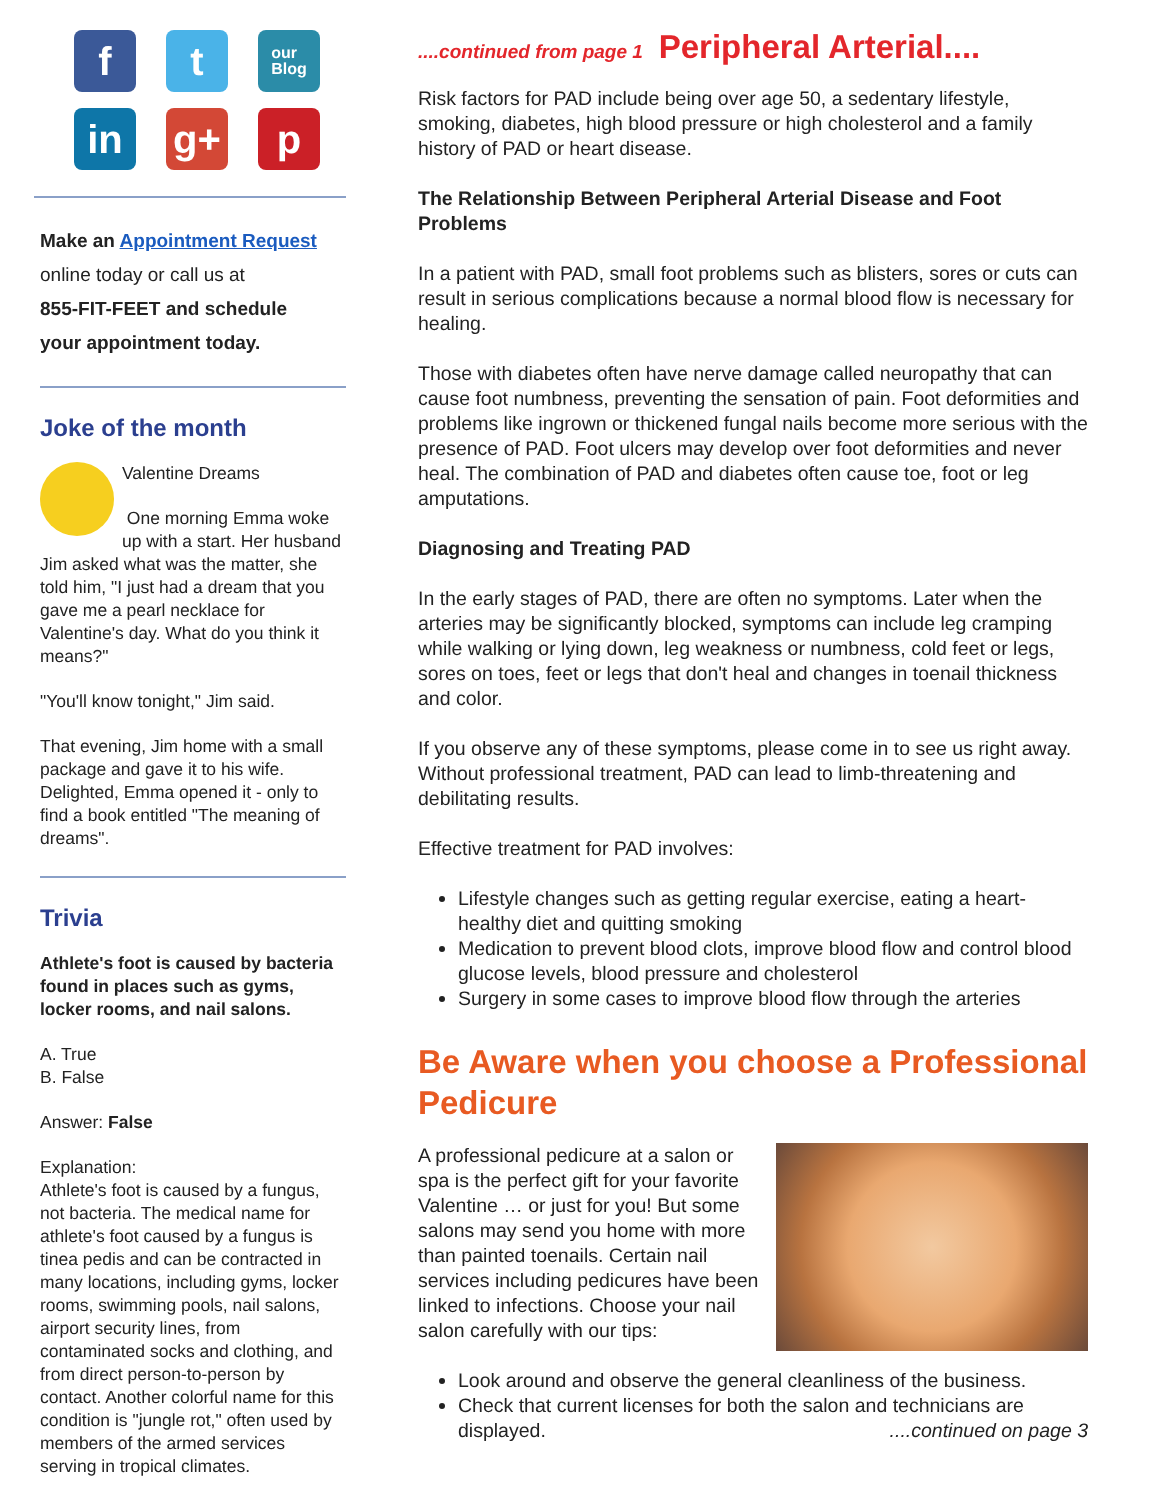f
t
our
Blog
in
g+
p
Make an Appointment Request
online today or call us at
855-FIT-FEET and schedule
your appointment today.
Joke of the month
Valentine Dreams
One morning Emma woke up with a start. Her husband Jim asked what was the matter, she told him, "I just had a dream that you gave me a pearl necklace for Valentine's day. What do you think it means?"
"You'll know tonight," Jim said.
That evening, Jim home with a small package and gave it to his wife. Delighted, Emma opened it - only to find a book entitled "The meaning of dreams".
Trivia
Athlete's foot is caused by bacteria found in places such as gyms, locker rooms, and nail salons.
A. True
B. False
Answer: False
Explanation:
Athlete's foot is caused by a fungus, not bacteria. The medical name for athlete's foot caused by a fungus is tinea pedis and can be contracted in many locations, including gyms, locker rooms, swimming pools, nail salons, airport security lines, from contaminated socks and clothing, and from direct person-to-person by contact. Another colorful name for this condition is "jungle rot," often used by members of the armed services serving in tropical climates.
....continued from page 1 Peripheral Arterial....
Risk factors for PAD include being over age 50, a sedentary lifestyle, smoking, diabetes, high blood pressure or high cholesterol and a family history of PAD or heart disease.
The Relationship Between Peripheral Arterial Disease and Foot Problems
In a patient with PAD, small foot problems such as blisters, sores or cuts can result in serious complications because a normal blood flow is necessary for healing.
Those with diabetes often have nerve damage called neuropathy that can cause foot numbness, preventing the sensation of pain. Foot deformities and problems like ingrown or thickened fungal nails become more serious with the presence of PAD. Foot ulcers may develop over foot deformities and never heal. The combination of PAD and diabetes often cause toe, foot or leg amputations.
Diagnosing and Treating PAD
In the early stages of PAD, there are often no symptoms. Later when the arteries may be significantly blocked, symptoms can include leg cramping while walking or lying down, leg weakness or numbness, cold feet or legs, sores on toes, feet or legs that don't heal and changes in toenail thickness and color.
If you observe any of these symptoms, please come in to see us right away. Without professional treatment, PAD can lead to limb-threatening and debilitating results.
Effective treatment for PAD involves:
Lifestyle changes such as getting regular exercise, eating a heart-healthy diet and quitting smoking
Medication to prevent blood clots, improve blood flow and control blood glucose levels, blood pressure and cholesterol
Surgery in some cases to improve blood flow through the arteries
Be Aware when you choose a Professional Pedicure
A professional pedicure at a salon or spa is the perfect gift for your favorite Valentine … or just for you! But some salons may send you home with more than painted toenails. Certain nail services including pedicures have been linked to infections. Choose your nail salon carefully with our tips:
Look around and observe the general cleanliness of the business.
Check that current licenses for both the salon and technicians are displayed. ....continued on page 3